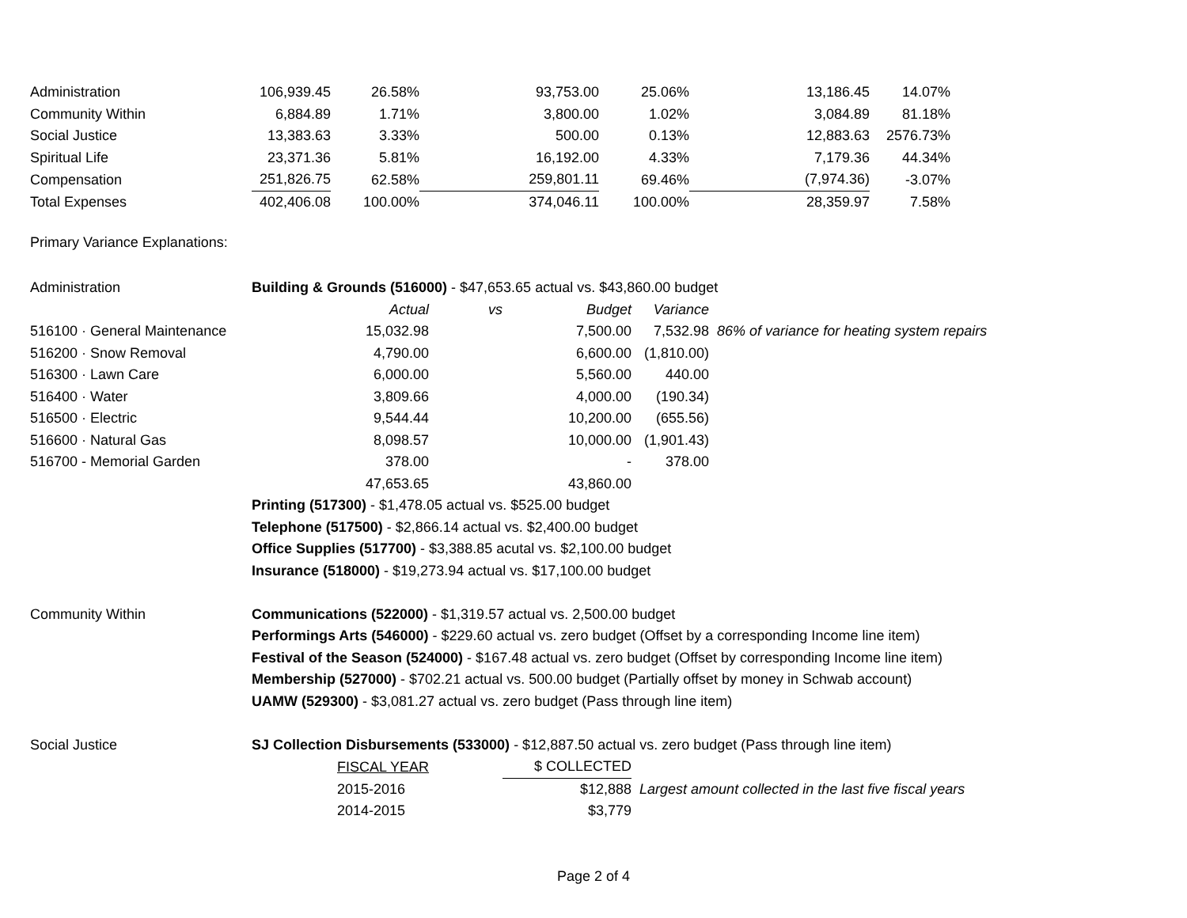| Administration | 106,939.45 | 26.58% | 93,753.00 | 25.06% | 13,186.45 | 14.07% |
| Community Within | 6,884.89 | 1.71% | 3,800.00 | 1.02% | 3,084.89 | 81.18% |
| Social Justice | 13,383.63 | 3.33% | 500.00 | 0.13% | 12,883.63 | 2576.73% |
| Spiritual Life | 23,371.36 | 5.81% | 16,192.00 | 4.33% | 7,179.36 | 44.34% |
| Compensation | 251,826.75 | 62.58% | 259,801.11 | 69.46% | (7,974.36) | -3.07% |
| Total Expenses | 402,406.08 | 100.00% | 374,046.11 | 100.00% | 28,359.97 | 7.58% |
Primary Variance Explanations:
| Administration | Building & Grounds (516000) - $47,653.65 actual vs. $43,860.00 budget | | | | |
| | Actual | vs | Budget | Variance | |
| 516100 · General Maintenance | 15,032.98 | | 7,500.00 | 7,532.98 | 86% of variance for heating system repairs |
| 516200 · Snow Removal | 4,790.00 | | 6,600.00 | (1,810.00) | |
| 516300 · Lawn Care | 6,000.00 | | 5,560.00 | 440.00 | |
| 516400 · Water | 3,809.66 | | 4,000.00 | (190.34) | |
| 516500 · Electric | 9,544.44 | | 10,200.00 | (655.56) | |
| 516600 · Natural Gas | 8,098.57 | | 10,000.00 | (1,901.43) | |
| 516700 - Memorial Garden | 378.00 | | - | 378.00 | |
| | 47,653.65 | | 43,860.00 | | |
| | Printing (517300) - $1,478.05 actual vs. $525.00 budget | | | | |
| | Telephone (517500) - $2,866.14 actual vs. $2,400.00 budget | | | | |
| | Office Supplies (517700) - $3,388.85 acutal vs. $2,100.00 budget | | | | |
| | Insurance (518000) - $19,273.94 actual vs. $17,100.00 budget | | | | |
| Community Within | Communications (522000) - $1,319.57 actual vs. 2,500.00 budget | | | | |
| | Performings Arts (546000) - $229.60 actual vs. zero budget (Offset by a corresponding Income line item) | | | | |
| | Festival of the Season (524000) - $167.48 actual vs. zero budget (Offset by corresponding Income line item) | | | | |
| | Membership (527000) - $702.21 actual vs. 500.00 budget (Partially offset by money in Schwab account) | | | | |
| | UAMW (529300) - $3,081.27 actual vs. zero budget (Pass through line item) | | | | |
| Social Justice | SJ Collection Disbursements (533000) - $12,887.50 actual vs. zero budget (Pass through line item) | | | | |
| | FISCAL YEAR | | $ COLLECTED | | |
| | 2015-2016 | | $12,888 | Largest amount collected in the last five fiscal years | |
| | 2014-2015 | | $3,779 | | |
Page 2 of 4